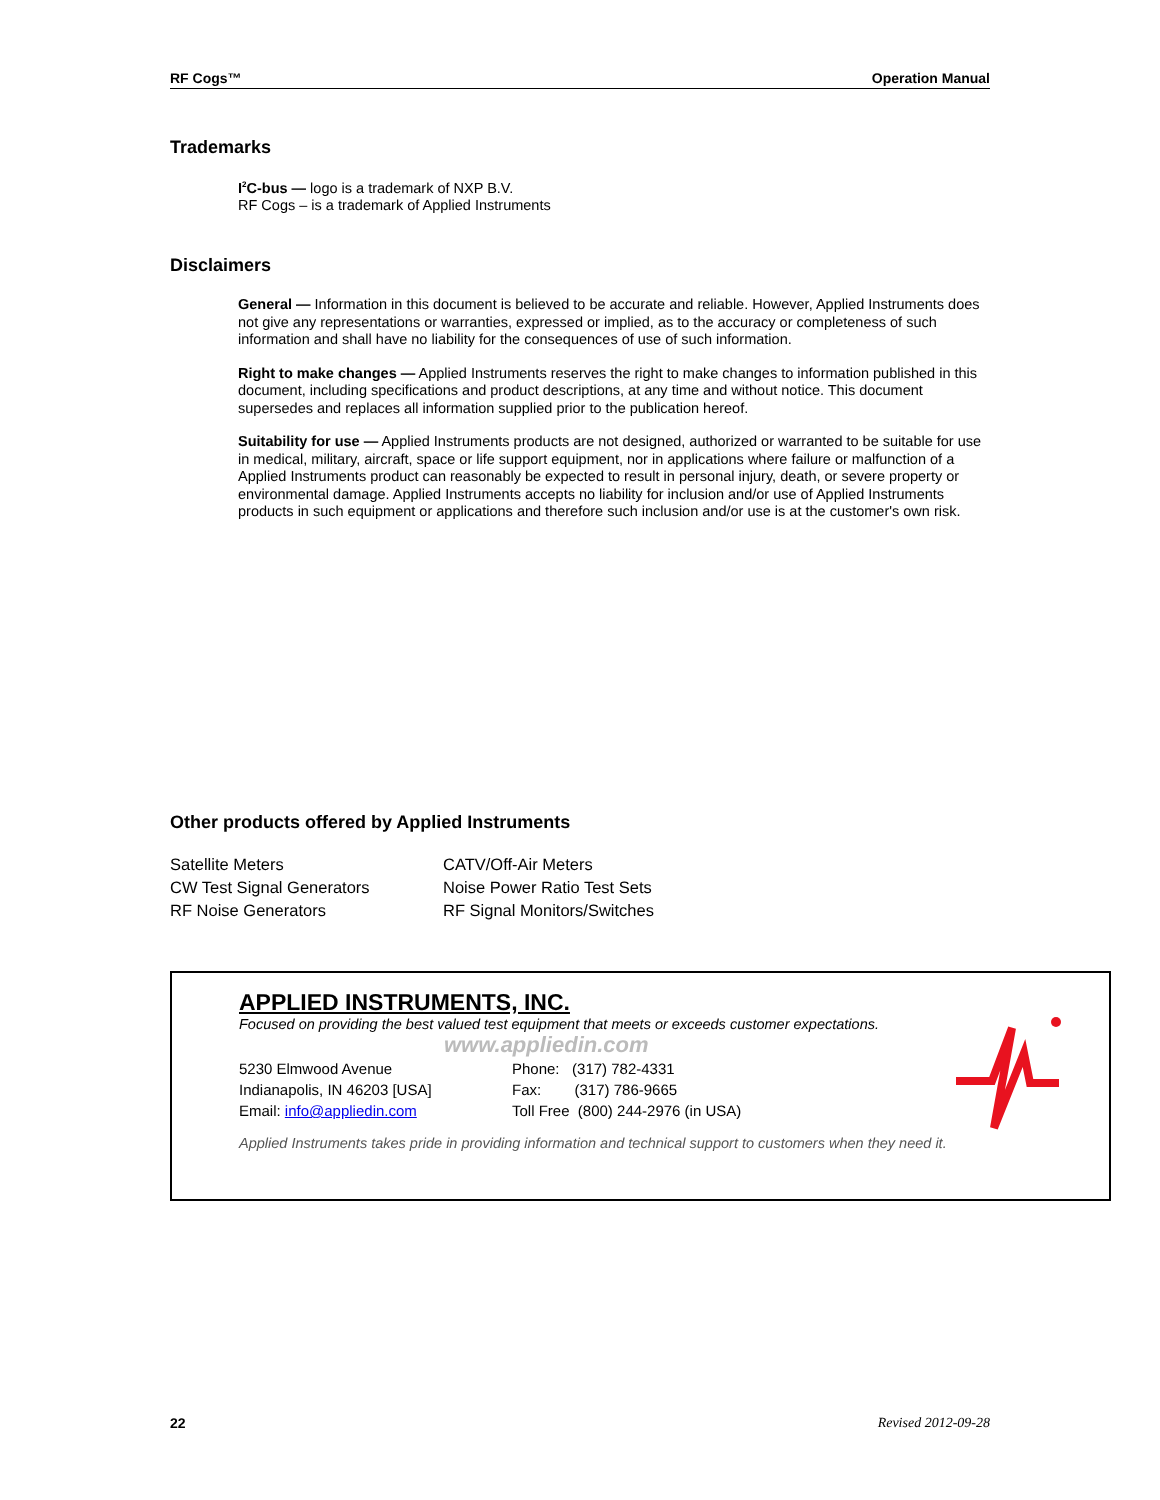RF Cogs™ Operation Manual
Trademarks
I<sup>2</sup>C-bus — logo is a trademark of NXP B.V.
RF Cogs – is a trademark of Applied Instruments
Disclaimers
General — Information in this document is believed to be accurate and reliable. However, Applied Instruments does not give any representations or warranties, expressed or implied, as to the accuracy or completeness of such information and shall have no liability for the consequences of use of such information.
Right to make changes — Applied Instruments reserves the right to make changes to information published in this document, including specifications and product descriptions, at any time and without notice. This document supersedes and replaces all information supplied prior to the publication hereof.
Suitability for use — Applied Instruments products are not designed, authorized or warranted to be suitable for use in medical, military, aircraft, space or life support equipment, nor in applications where failure or malfunction of a Applied Instruments product can reasonably be expected to result in personal injury, death, or severe property or environmental damage. Applied Instruments accepts no liability for inclusion and/or use of Applied Instruments products in such equipment or applications and therefore such inclusion and/or use is at the customer's own risk.
Other products offered by Applied Instruments
Satellite Meters
CW Test Signal Generators
RF Noise Generators
CATV/Off-Air Meters
Noise Power Ratio Test Sets
RF Signal Monitors/Switches
APPLIED INSTRUMENTS, INC.
Focused on providing the best valued test equipment that meets or exceeds customer expectations.
www.appliedin.com
5230 Elmwood Avenue
Indianapolis, IN 46203 [USA]
Email: info@appliedin.com
Phone: (317) 782-4331
Fax: (317) 786-9665
Toll Free (800) 244-2976 (in USA)
Applied Instruments takes pride in providing information and technical support to customers when they need it.
22 Revised 2012-09-28